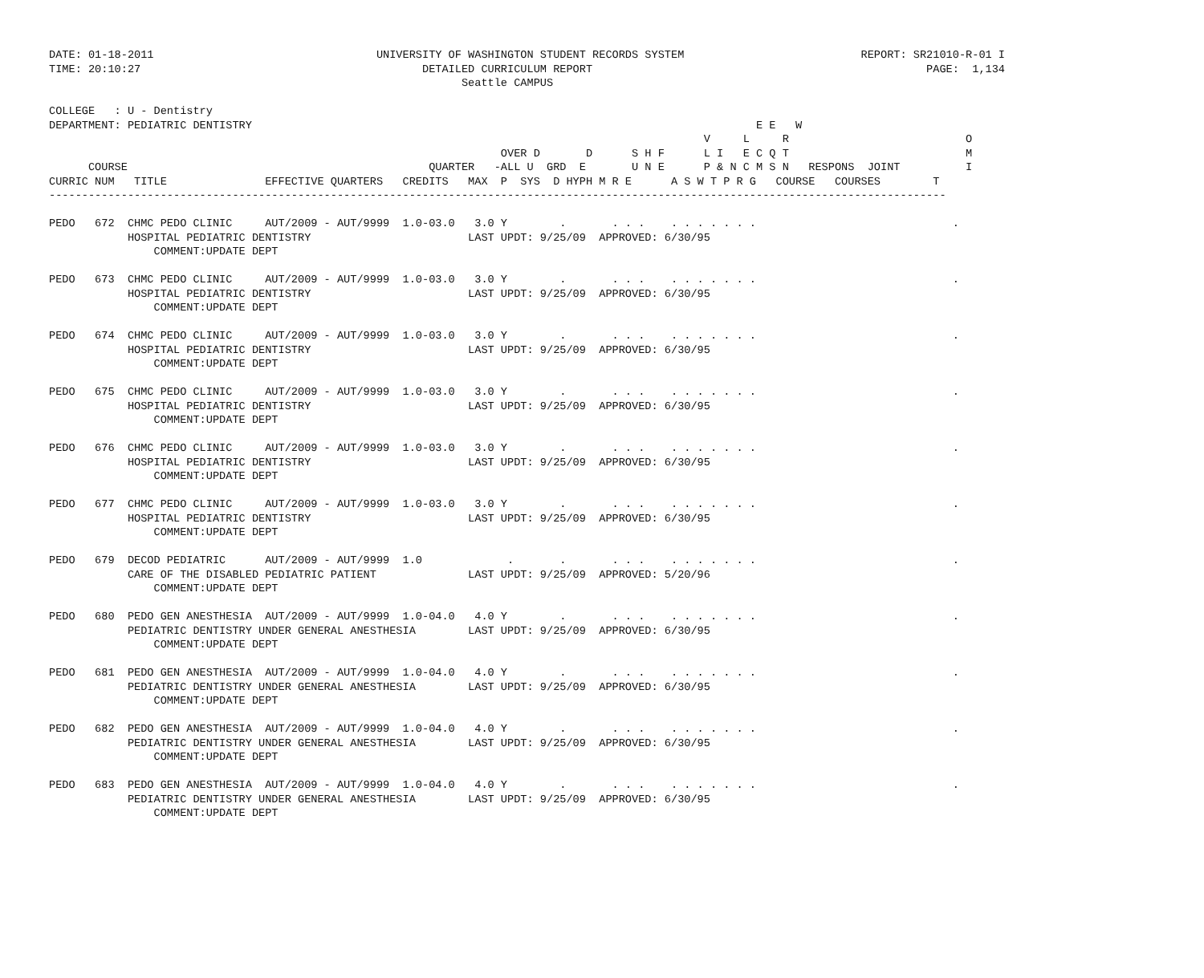DATE: 01-18-2011                                  UNIVERSITY OF WASHINGTON STUDENT RECORDS SYSTEM                           REPORT: SR21010-R-01 I
TIME: 20:10:27                                           DETAILED CURRICULUM REPORT                                                   PAGE:  1,134
                                                               Seattle CAMPUS

COLLEGE   : U - Dentistry
DEPARTMENT: PEDIATRIC DENTISTRY                                                                             E E   W
                                                                                                    V     L     R                           O
                                                                     OVER D       D      S H F      L I   E C Q T                           M
      COURSE                                              QUARTER   -ALL U  GRD  E       U N E      P & N C M S N   RESPONS  JOINT          I
CURRIC NUM   TITLE               EFFECTIVE QUARTERS   CREDITS   MAX  P  SYS  D HYPH M R E      A S W T P R G   COURSE   COURSES        T
-----------------------------------------------------------------------------------------------------------------------------------------

PEDO   672  CHMC PEDO CLINIC     AUT/2009 - AUT/9999  1.0-03.0   3.0 Y        .       . . .    . . . . . . .                              .
            HOSPITAL PEDIATRIC DENTISTRY                        LAST UPDT: 9/25/09  APPROVED: 6/30/95
                COMMENT:UPDATE DEPT

PEDO   673  CHMC PEDO CLINIC     AUT/2009 - AUT/9999  1.0-03.0   3.0 Y        .       . . .    . . . . . . .                              .
            HOSPITAL PEDIATRIC DENTISTRY                        LAST UPDT: 9/25/09  APPROVED: 6/30/95
                COMMENT:UPDATE DEPT

PEDO   674  CHMC PEDO CLINIC     AUT/2009 - AUT/9999  1.0-03.0   3.0 Y        .       . . .    . . . . . . .                              .
            HOSPITAL PEDIATRIC DENTISTRY                        LAST UPDT: 9/25/09  APPROVED: 6/30/95
                COMMENT:UPDATE DEPT

PEDO   675  CHMC PEDO CLINIC     AUT/2009 - AUT/9999  1.0-03.0   3.0 Y        .       . . .    . . . . . . .                              .
            HOSPITAL PEDIATRIC DENTISTRY                        LAST UPDT: 9/25/09  APPROVED: 6/30/95
                COMMENT:UPDATE DEPT

PEDO   676  CHMC PEDO CLINIC     AUT/2009 - AUT/9999  1.0-03.0   3.0 Y        .       . . .    . . . . . . .                              .
            HOSPITAL PEDIATRIC DENTISTRY                        LAST UPDT: 9/25/09  APPROVED: 6/30/95
                COMMENT:UPDATE DEPT

PEDO   677  CHMC PEDO CLINIC     AUT/2009 - AUT/9999  1.0-03.0   3.0 Y        .       . . .    . . . . . . .                              .
            HOSPITAL PEDIATRIC DENTISTRY                        LAST UPDT: 9/25/09  APPROVED: 6/30/95
                COMMENT:UPDATE DEPT

PEDO   679  DECOD PEDIATRIC      AUT/2009 - AUT/9999  1.0             .       .       . . .    . . . . . . .                              .
            CARE OF THE DISABLED PEDIATRIC PATIENT              LAST UPDT: 9/25/09  APPROVED: 5/20/96
                COMMENT:UPDATE DEPT

PEDO   680  PEDO GEN ANESTHESIA  AUT/2009 - AUT/9999  1.0-04.0   4.0 Y        .       . . .    . . . . . . .                              .
            PEDIATRIC DENTISTRY UNDER GENERAL ANESTHESIA        LAST UPDT: 9/25/09  APPROVED: 6/30/95
                COMMENT:UPDATE DEPT

PEDO   681  PEDO GEN ANESTHESIA  AUT/2009 - AUT/9999  1.0-04.0   4.0 Y        .       . . .    . . . . . . .                              .
            PEDIATRIC DENTISTRY UNDER GENERAL ANESTHESIA        LAST UPDT: 9/25/09  APPROVED: 6/30/95
                COMMENT:UPDATE DEPT

PEDO   682  PEDO GEN ANESTHESIA  AUT/2009 - AUT/9999  1.0-04.0   4.0 Y        .       . . .    . . . . . . .                              .
            PEDIATRIC DENTISTRY UNDER GENERAL ANESTHESIA        LAST UPDT: 9/25/09  APPROVED: 6/30/95
                COMMENT:UPDATE DEPT

PEDO   683  PEDO GEN ANESTHESIA  AUT/2009 - AUT/9999  1.0-04.0   4.0 Y        .       . . .    . . . . . . .                              .
            PEDIATRIC DENTISTRY UNDER GENERAL ANESTHESIA        LAST UPDT: 9/25/09  APPROVED: 6/30/95
                COMMENT:UPDATE DEPT